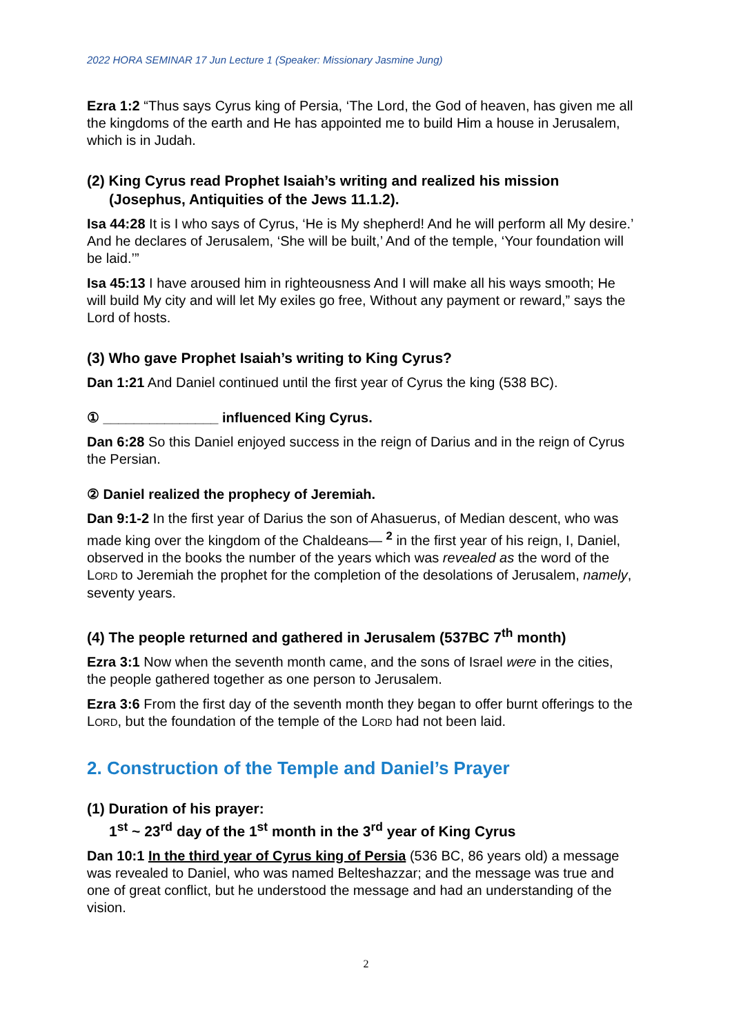2022 HORA SEMINAR 17 Jun Lecture 1 (Speaker: Missionary Jasmine Jung)
Ezra 1:2 “Thus says Cyrus king of Persia, ‘The Lord, the God of heaven, has given me all the kingdoms of the earth and He has appointed me to build Him a house in Jerusalem, which is in Judah.
(2) King Cyrus read Prophet Isaiah’s writing and realized his mission
(Josephus, Antiquities of the Jews 11.1.2).
Isa 44:28 It is I who says of Cyrus, ‘He is My shepherd! And he will perform all My desire.’ And he declares of Jerusalem, ‘She will be built,’ And of the temple, ‘Your foundation will be laid.’”
Isa 45:13 I have aroused him in righteousness And I will make all his ways smooth; He will build My city and will let My exiles go free, Without any payment or reward,” says the Lord of hosts.
(3) Who gave Prophet Isaiah’s writing to King Cyrus?
Dan 1:21 And Daniel continued until the first year of Cyrus the king (538 BC).
① _______________ influenced King Cyrus.
Dan 6:28 So this Daniel enjoyed success in the reign of Darius and in the reign of Cyrus the Persian.
② Daniel realized the prophecy of Jeremiah.
Dan 9:1-2 In the first year of Darius the son of Ahasuerus, of Median descent, who was made king over the kingdom of the Chaldeans— <sup>2</sup> in the first year of his reign, I, Daniel, observed in the books the number of the years which was revealed as the word of the LORD to Jeremiah the prophet for the completion of the desolations of Jerusalem, namely, seventy years.
(4) The people returned and gathered in Jerusalem (537BC 7<sup>th</sup> month)
Ezra 3:1 Now when the seventh month came, and the sons of Israel were in the cities, the people gathered together as one person to Jerusalem.
Ezra 3:6 From the first day of the seventh month they began to offer burnt offerings to the LORD, but the foundation of the temple of the LORD had not been laid.
2. Construction of the Temple and Daniel’s Prayer
(1) Duration of his prayer:
1<sup>st</sup> ~ 23<sup>rd</sup> day of the 1<sup>st</sup> month in the 3<sup>rd</sup> year of King Cyrus
Dan 10:1 In the third year of Cyrus king of Persia (536 BC, 86 years old) a message was revealed to Daniel, who was named Belteshazzar; and the message was true and one of great conflict, but he understood the message and had an understanding of the vision.
2